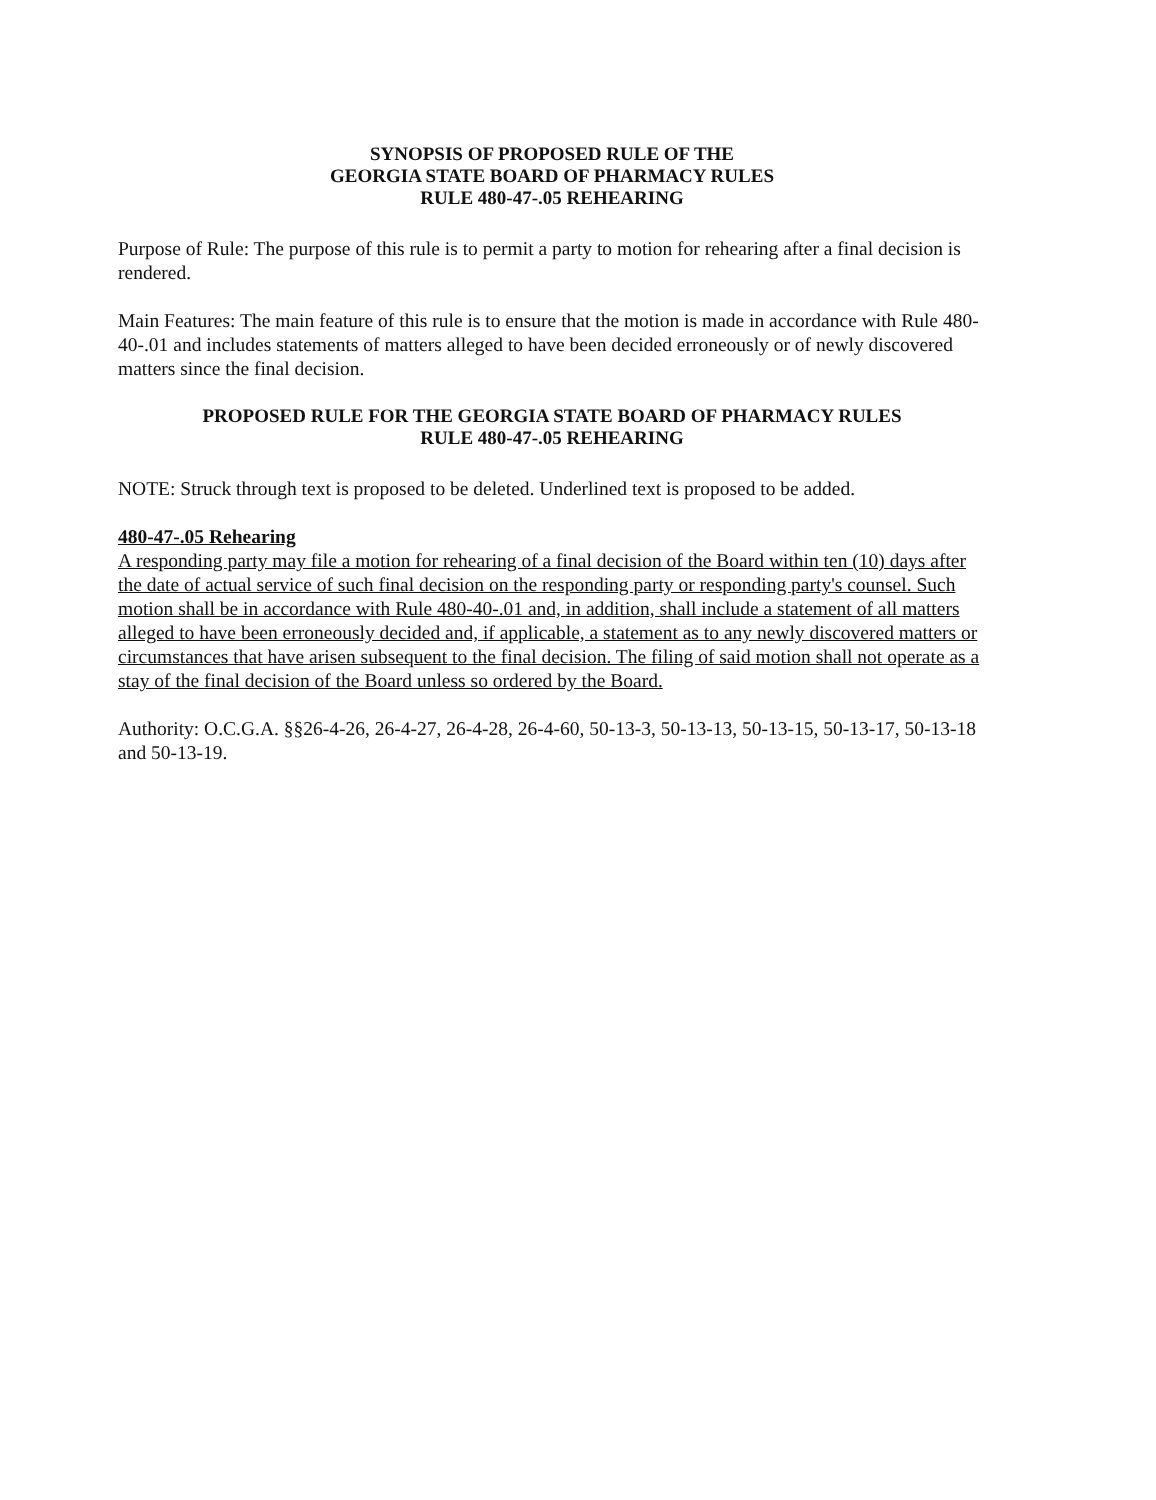SYNOPSIS OF PROPOSED RULE OF THE
GEORGIA STATE BOARD OF PHARMACY RULES
RULE 480-47-.05 REHEARING
Purpose of Rule: The purpose of this rule is to permit a party to motion for rehearing after a final decision is rendered.
Main Features: The main feature of this rule is to ensure that the motion is made in accordance with Rule 480-40-.01 and includes statements of matters alleged to have been decided erroneously or of newly discovered matters since the final decision.
PROPOSED RULE FOR THE GEORGIA STATE BOARD OF PHARMACY RULES
RULE 480-47-.05 REHEARING
NOTE: Struck through text is proposed to be deleted. Underlined text is proposed to be added.
480-47-.05 Rehearing
A responding party may file a motion for rehearing of a final decision of the Board within ten (10) days after the date of actual service of such final decision on the responding party or responding party's counsel. Such motion shall be in accordance with Rule 480-40-.01 and, in addition, shall include a statement of all matters alleged to have been erroneously decided and, if applicable, a statement as to any newly discovered matters or circumstances that have arisen subsequent to the final decision. The filing of said motion shall not operate as a stay of the final decision of the Board unless so ordered by the Board.
Authority: O.C.G.A. §§26-4-26, 26-4-27, 26-4-28, 26-4-60, 50-13-3, 50-13-13, 50-13-15, 50-13-17, 50-13-18 and 50-13-19.